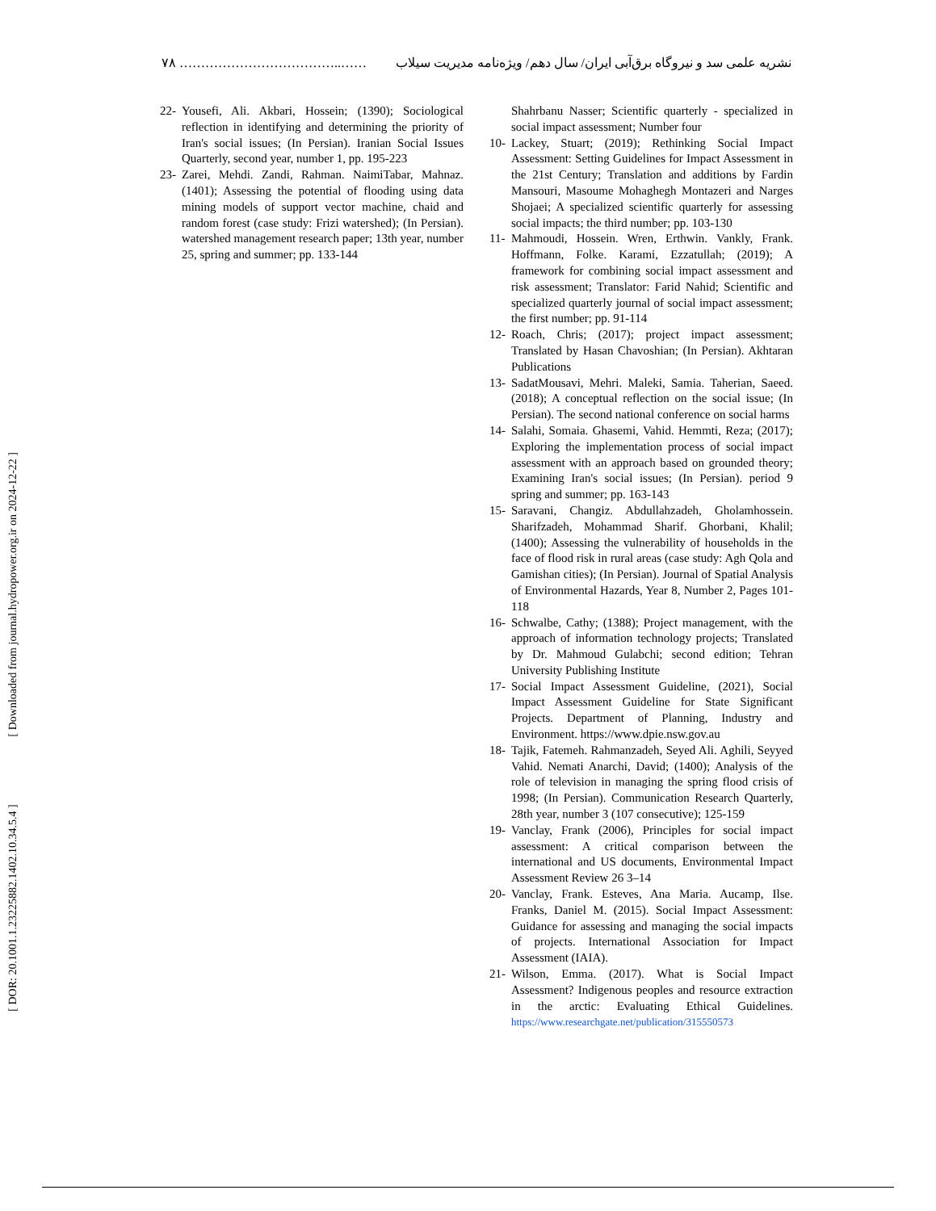۷۸ ………………………………..…… نشریه علمی سد و نیروگاه برق‌آبی ایران/ سال دهم/ ویژه‌نامه مدیریت سیلاب
[ DOR: 20.1001.1.23225882.1402.10.34.5.4 ] [ Downloaded from journal.hydropower.org.ir on 2024-12-22 ]
22- Yousefi, Ali. Akbari, Hossein; (1390); Sociological reflection in identifying and determining the priority of Iran's social issues; (In Persian). Iranian Social Issues Quarterly, second year, number 1, pp. 195-223
23- Zarei, Mehdi. Zandi, Rahman. NaimiTabar, Mahnaz. (1401); Assessing the potential of flooding using data mining models of support vector machine, chaid and random forest (case study: Frizi watershed); (In Persian). watershed management research paper; 13th year, number 25, spring and summer; pp. 133-144
Shahrbanu Nasser; Scientific quarterly - specialized in social impact assessment; Number four
10- Lackey, Stuart; (2019); Rethinking Social Impact Assessment: Setting Guidelines for Impact Assessment in the 21st Century; Translation and additions by Fardin Mansouri, Masoume Mohaghegh Montazeri and Narges Shojaei; A specialized scientific quarterly for assessing social impacts; the third number; pp. 103-130
11- Mahmoudi, Hossein. Wren, Erthwin. Vankly, Frank. Hoffmann, Folke. Karami, Ezzatullah; (2019); A framework for combining social impact assessment and risk assessment; Translator: Farid Nahid; Scientific and specialized quarterly journal of social impact assessment; the first number; pp. 91-114
12- Roach, Chris; (2017); project impact assessment; Translated by Hasan Chavoshian; (In Persian). Akhtaran Publications
13- SadatMousavi, Mehri. Maleki, Samia. Taherian, Saeed. (2018); A conceptual reflection on the social issue; (In Persian). The second national conference on social harms
14- Salahi, Somaia. Ghasemi, Vahid. Hemmti, Reza; (2017); Exploring the implementation process of social impact assessment with an approach based on grounded theory; Examining Iran's social issues; (In Persian). period 9 spring and summer; pp. 163-143
15- Saravani, Changiz. Abdullahzadeh, Gholamhossein. Sharifzadeh, Mohammad Sharif. Ghorbani, Khalil; (1400); Assessing the vulnerability of households in the face of flood risk in rural areas (case study: Agh Qola and Gamishan cities); (In Persian). Journal of Spatial Analysis of Environmental Hazards, Year 8, Number 2, Pages 101-118
16- Schwalbe, Cathy; (1388); Project management, with the approach of information technology projects; Translated by Dr. Mahmoud Gulabchi; second edition; Tehran University Publishing Institute
17- Social Impact Assessment Guideline, (2021), Social Impact Assessment Guideline for State Significant Projects. Department of Planning, Industry and Environment. https://www.dpie.nsw.gov.au
18- Tajik, Fatemeh. Rahmanzadeh, Seyed Ali. Aghili, Seyyed Vahid. Nemati Anarchi, David; (1400); Analysis of the role of television in managing the spring flood crisis of 1998; (In Persian). Communication Research Quarterly, 28th year, number 3 (107 consecutive); 125-159
19- Vanclay, Frank (2006), Principles for social impact assessment: A critical comparison between the international and US documents, Environmental Impact Assessment Review 26 3–14
20- Vanclay, Frank. Esteves, Ana Maria. Aucamp, Ilse. Franks, Daniel M. (2015). Social Impact Assessment: Guidance for assessing and managing the social impacts of projects. International Association for Impact Assessment (IAIA).
21- Wilson, Emma. (2017). What is Social Impact Assessment? Indigenous peoples and resource extraction in the arctic: Evaluating Ethical Guidelines. https://www.researchgate.net/publication/315550573